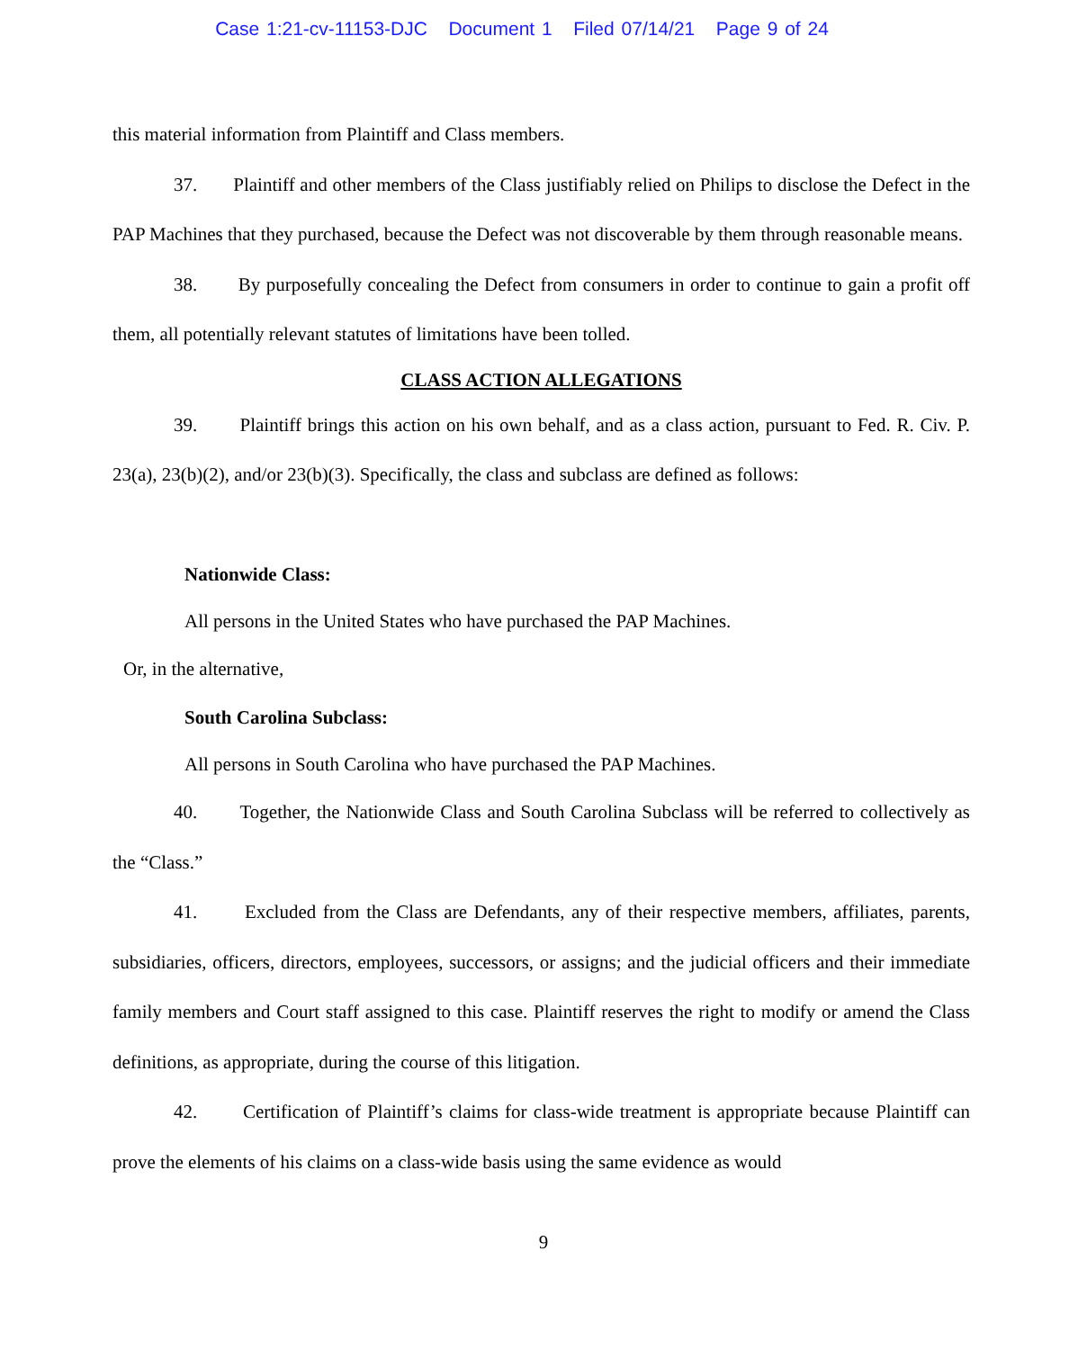Case 1:21-cv-11153-DJC Document 1 Filed 07/14/21 Page 9 of 24
this material information from Plaintiff and Class members.
37. Plaintiff and other members of the Class justifiably relied on Philips to disclose the Defect in the PAP Machines that they purchased, because the Defect was not discoverable by them through reasonable means.
38. By purposefully concealing the Defect from consumers in order to continue to gain a profit off them, all potentially relevant statutes of limitations have been tolled.
CLASS ACTION ALLEGATIONS
39. Plaintiff brings this action on his own behalf, and as a class action, pursuant to Fed. R. Civ. P. 23(a), 23(b)(2), and/or 23(b)(3). Specifically, the class and subclass are defined as follows:
Nationwide Class:
All persons in the United States who have purchased the PAP Machines.
Or, in the alternative,
South Carolina Subclass:
All persons in South Carolina who have purchased the PAP Machines.
40. Together, the Nationwide Class and South Carolina Subclass will be referred to collectively as the “Class.”
41. Excluded from the Class are Defendants, any of their respective members, affiliates, parents, subsidiaries, officers, directors, employees, successors, or assigns; and the judicial officers and their immediate family members and Court staff assigned to this case. Plaintiff reserves the right to modify or amend the Class definitions, as appropriate, during the course of this litigation.
42. Certification of Plaintiff’s claims for class-wide treatment is appropriate because Plaintiff can prove the elements of his claims on a class-wide basis using the same evidence as would
9